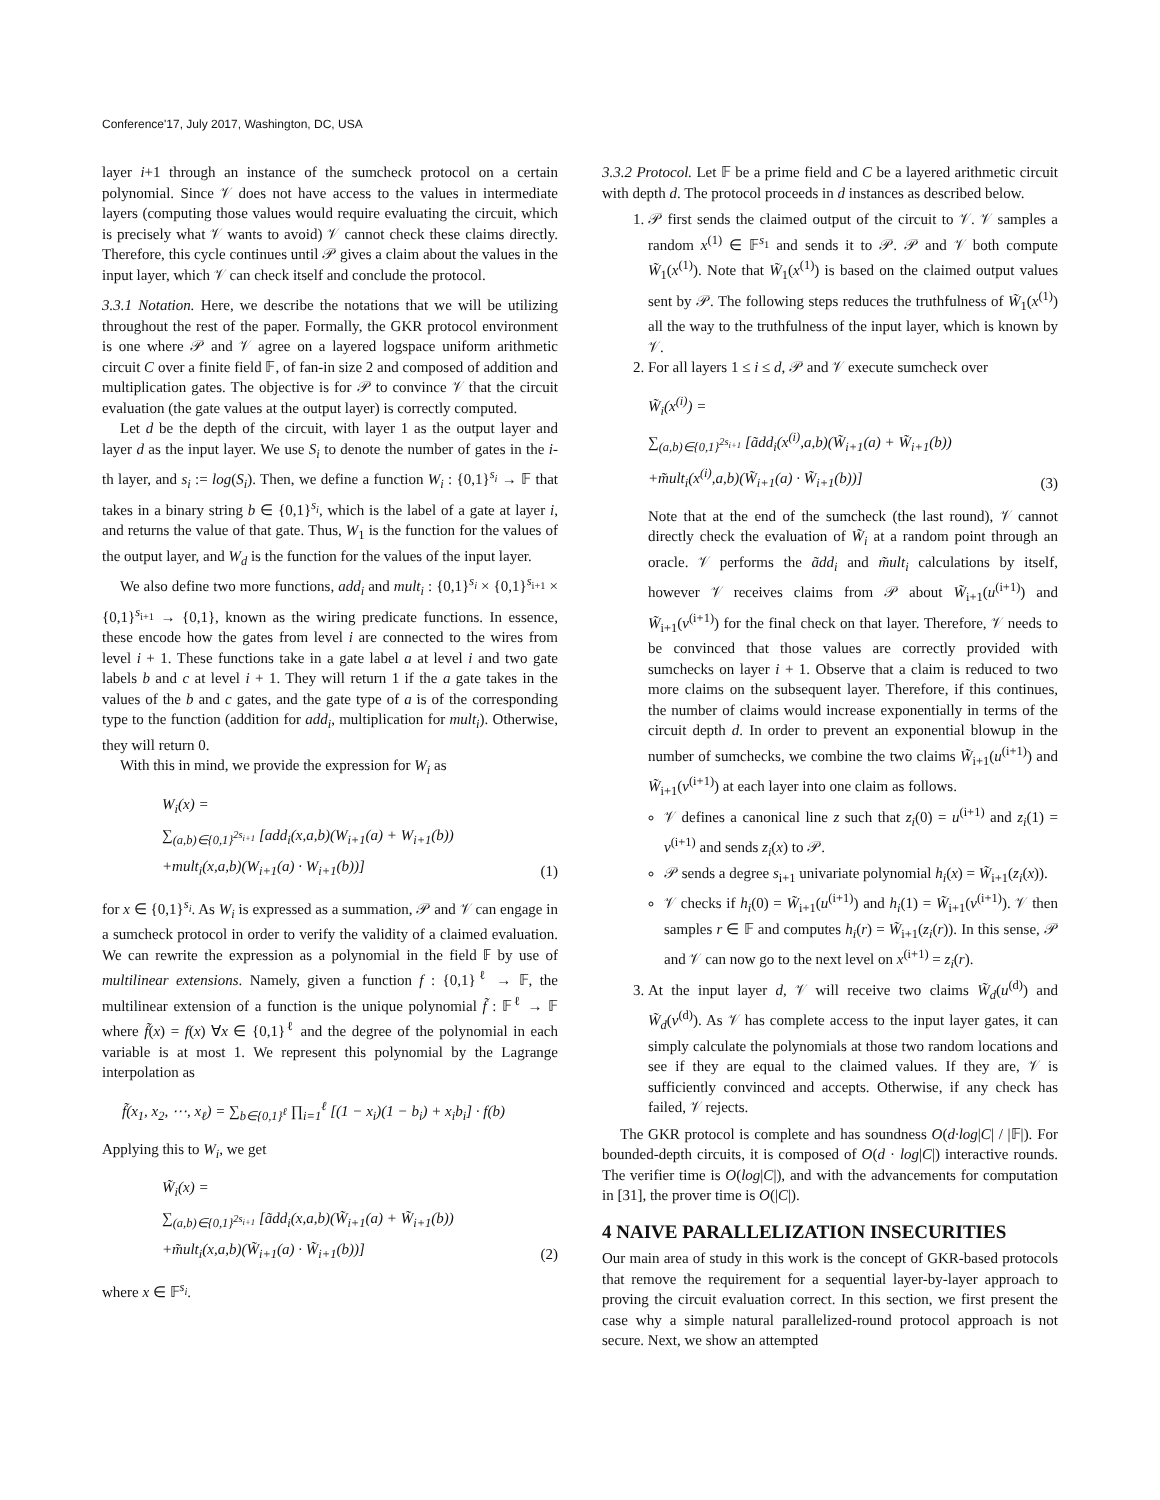Conference'17, July 2017, Washington, DC, USA
layer i+1 through an instance of the sumcheck protocol on a certain polynomial. Since 𝒱 does not have access to the values in intermediate layers (computing those values would require evaluating the circuit, which is precisely what 𝒱 wants to avoid) 𝒱 cannot check these claims directly. Therefore, this cycle continues until 𝒫 gives a claim about the values in the input layer, which 𝒱 can check itself and conclude the protocol.
3.3.1 Notation. Here, we describe the notations that we will be utilizing throughout the rest of the paper. Formally, the GKR protocol environment is one where 𝒫 and 𝒱 agree on a layered logspace uniform arithmetic circuit C over a finite field 𝔽, of fan-in size 2 and composed of addition and multiplication gates. The objective is for 𝒫 to convince 𝒱 that the circuit evaluation (the gate values at the output layer) is correctly computed.
Let d be the depth of the circuit, with layer 1 as the output layer and layer d as the input layer. We use S<sub>i</sub> to denote the number of gates in the i-th layer, and s<sub>i</sub> := log(S<sub>i</sub>). Then, we define a function W<sub>i</sub> : {0,1}<sup>s<sub>i</sub></sup> → 𝔽 that takes in a binary string b ∈ {0,1}<sup>s<sub>i</sub></sup>, which is the label of a gate at layer i, and returns the value of that gate. Thus, W<sub>1</sub> is the function for the values of the output layer, and W<sub>d</sub> is the function for the values of the input layer.
We also define two more functions, add<sub>i</sub> and mult<sub>i</sub> : {0,1}<sup>s<sub>i</sub></sup> × {0,1}<sup>s<sub>i+1</sub></sup> × {0,1}<sup>s<sub>i+1</sub></sup> → {0,1}, known as the wiring predicate functions. In essence, these encode how the gates from level i are connected to the wires from level i + 1. These functions take in a gate label a at level i and two gate labels b and c at level i + 1. They will return 1 if the a gate takes in the values of the b and c gates, and the gate type of a is of the corresponding type to the function (addition for add<sub>i</sub>, multiplication for mult<sub>i</sub>). Otherwise, they will return 0.
With this in mind, we provide the expression for W<sub>i</sub> as
W<sub>i</sub>(x) =
∑<sub>(a,b)∈{0,1}<sup>2s<sub>i+1</sub></sup></sub> [add<sub>i</sub>(x,a,b)(W<sub>i+1</sub>(a) + W<sub>i+1</sub>(b))
+mult<sub>i</sub>(x,a,b)(W<sub>i+1</sub>(a) · W<sub>i+1</sub>(b))]
(1)
for x ∈ {0,1}<sup>s<sub>i</sub></sup>. As W<sub>i</sub> is expressed as a summation, 𝒫 and 𝒱 can engage in a sumcheck protocol in order to verify the validity of a claimed evaluation. We can rewrite the expression as a polynomial in the field 𝔽 by use of multilinear extensions. Namely, given a function f : {0,1}<sup>ℓ</sup> → 𝔽, the multilinear extension of a function is the unique polynomial f̃ : 𝔽<sup>ℓ</sup> → 𝔽 where f̃(x) = f(x) ∀x ∈ {0,1}<sup>ℓ</sup> and the degree of the polynomial in each variable is at most 1. We represent this polynomial by the Lagrange interpolation as
f̃(x<sub>1</sub>, x<sub>2</sub>, ⋯, x<sub>ℓ</sub>) = ∑<sub>b∈{0,1}<sup>ℓ</sup></sub> ∏<sub>i=1</sub><sup>ℓ</sup> [(1 − x<sub>i</sub>)(1 − b<sub>i</sub>) + x<sub>i</sub>b<sub>i</sub>] · f(b)
Applying this to W<sub>i</sub>, we get
W̃<sub>i</sub>(x) =
∑<sub>(a,b)∈{0,1}<sup>2s<sub>i+1</sub></sup></sub> [ãdd<sub>i</sub>(x,a,b)(W̃<sub>i+1</sub>(a) + W̃<sub>i+1</sub>(b))
+m̃ult<sub>i</sub>(x,a,b)(W̃<sub>i+1</sub>(a) · W̃<sub>i+1</sub>(b))]
(2)
where x ∈ 𝔽<sup>s<sub>i</sub></sup>.
3.3.2 Protocol. Let 𝔽 be a prime field and C be a layered arithmetic circuit with depth d. The protocol proceeds in d instances as described below.
1. 𝒫 first sends the claimed output of the circuit to 𝒱. 𝒱 samples a random x<sup>(1)</sup> ∈ 𝔽<sup>s<sub>1</sub></sup> and sends it to 𝒫. 𝒫 and 𝒱 both compute W̃<sub>1</sub>(x<sup>(1)</sup>). Note that W̃<sub>1</sub>(x<sup>(1)</sup>) is based on the claimed output values sent by 𝒫. The following steps reduces the truthfulness of W̃<sub>1</sub>(x<sup>(1)</sup>) all the way to the truthfulness of the input layer, which is known by 𝒱.
2. For all layers 1 ≤ i ≤ d, 𝒫 and 𝒱 execute sumcheck over
W̃<sub>i</sub>(x<sup>(i)</sup>) =
∑<sub>(a,b)∈{0,1}<sup>2s<sub>i+1</sub></sup></sub> [ãdd<sub>i</sub>(x<sup>(i)</sup>,a,b)(W̃<sub>i+1</sub>(a) + W̃<sub>i+1</sub>(b))
+m̃ult<sub>i</sub>(x<sup>(i)</sup>,a,b)(W̃<sub>i+1</sub>(a) · W̃<sub>i+1</sub>(b))]
(3)
Note that at the end of the sumcheck (the last round), 𝒱 cannot directly check the evaluation of W̃<sub>i</sub> at a random point through an oracle. 𝒱 performs the ãdd<sub>i</sub> and m̃ult<sub>i</sub> calculations by itself, however 𝒱 receives claims from 𝒫 about W̃<sub>i+1</sub>(u<sup>(i+1)</sup>) and W̃<sub>i+1</sub>(v<sup>(i+1)</sup>) for the final check on that layer. Therefore, 𝒱 needs to be convinced that those values are correctly provided with sumchecks on layer i + 1. Observe that a claim is reduced to two more claims on the subsequent layer. Therefore, if this continues, the number of claims would increase exponentially in terms of the circuit depth d. In order to prevent an exponential blowup in the number of sumchecks, we combine the two claims W̃<sub>i+1</sub>(u<sup>(i+1)</sup>) and W̃<sub>i+1</sub>(v<sup>(i+1)</sup>) at each layer into one claim as follows.
𝒱 defines a canonical line z such that z<sub>i</sub>(0) = u<sup>(i+1)</sup> and z<sub>i</sub>(1) = v<sup>(i+1)</sup> and sends z<sub>i</sub>(x) to 𝒫.
𝒫 sends a degree s<sub>i+1</sub> univariate polynomial h<sub>i</sub>(x) = W̃<sub>i+1</sub>(z<sub>i</sub>(x)).
𝒱 checks if h<sub>i</sub>(0) = W̃<sub>i+1</sub>(u<sup>(i+1)</sup>) and h<sub>i</sub>(1) = W̃<sub>i+1</sub>(v<sup>(i+1)</sup>). 𝒱 then samples r ∈ 𝔽 and computes h<sub>i</sub>(r) = W̃<sub>i+1</sub>(z<sub>i</sub>(r)). In this sense, 𝒫 and 𝒱 can now go to the next level on x<sup>(i+1)</sup> = z<sub>i</sub>(r).
3. At the input layer d, 𝒱 will receive two claims W̃<sub>d</sub>(u<sup>(d)</sup>) and W̃<sub>d</sub>(v<sup>(d)</sup>). As 𝒱 has complete access to the input layer gates, it can simply calculate the polynomials at those two random locations and see if they are equal to the claimed values. If they are, 𝒱 is sufficiently convinced and accepts. Otherwise, if any check has failed, 𝒱 rejects.
The GKR protocol is complete and has soundness O(d·log|C| / |𝔽|). For bounded-depth circuits, it is composed of O(d · log|C|) interactive rounds. The verifier time is O(log|C|), and with the advancements for computation in [31], the prover time is O(|C|).
4 NAIVE PARALLELIZATION INSECURITIES
Our main area of study in this work is the concept of GKR-based protocols that remove the requirement for a sequential layer-by-layer approach to proving the circuit evaluation correct. In this section, we first present the case why a simple natural parallelized-round protocol approach is not secure. Next, we show an attempted